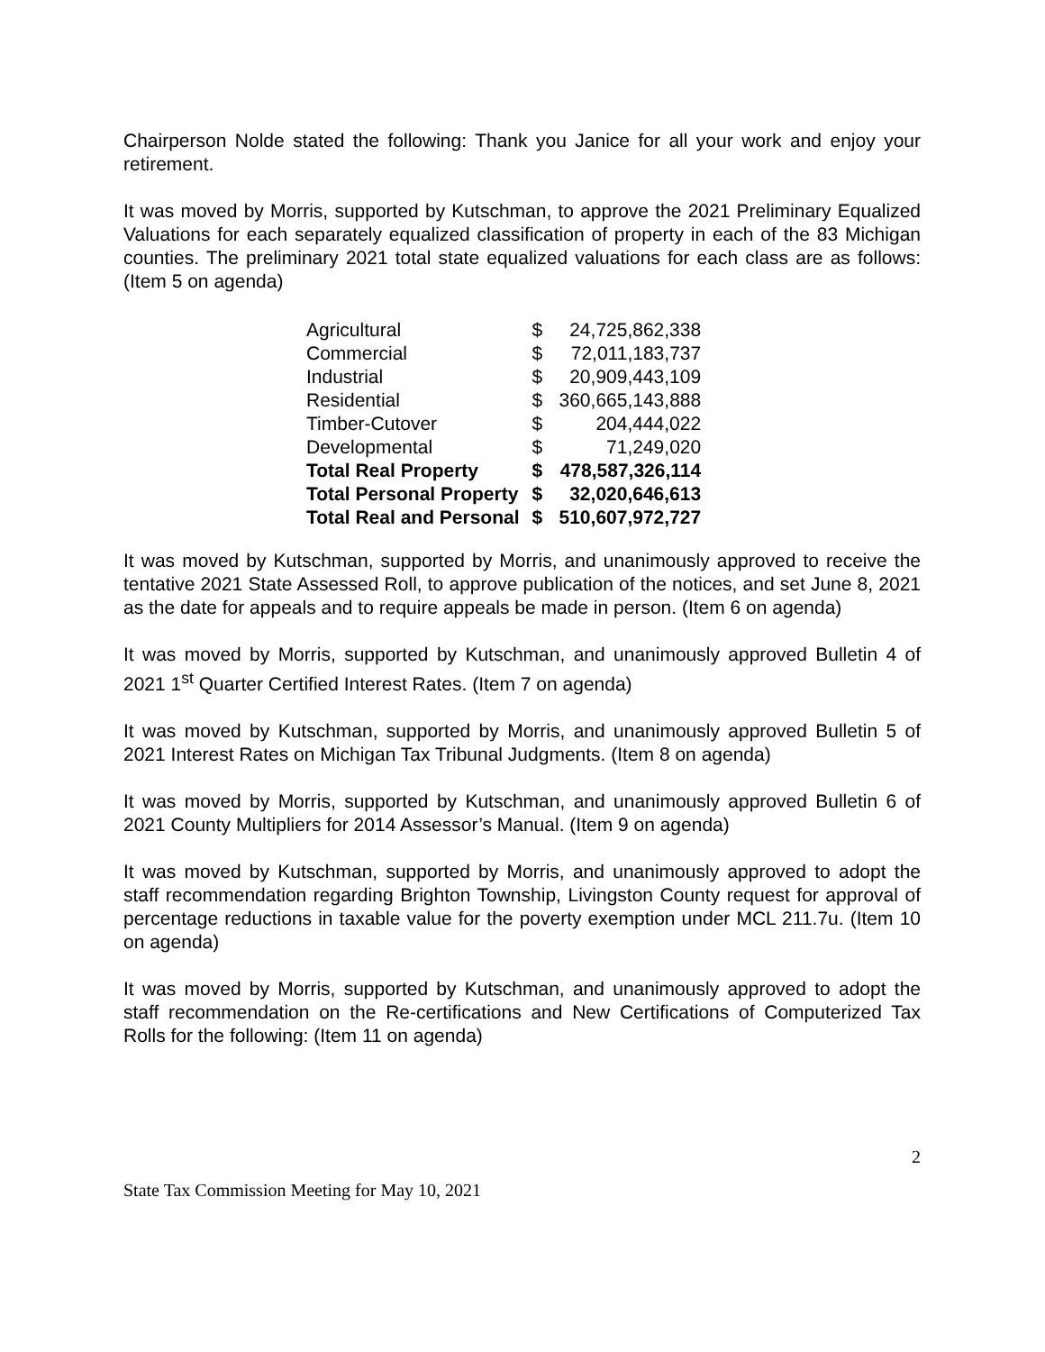Chairperson Nolde stated the following: Thank you Janice for all your work and enjoy your retirement.
It was moved by Morris, supported by Kutschman, to approve the 2021 Preliminary Equalized Valuations for each separately equalized classification of property in each of the 83 Michigan counties. The preliminary 2021 total state equalized valuations for each class are as follows: (Item 5 on agenda)
| Agricultural | $ | 24,725,862,338 |
| Commercial | $ | 72,011,183,737 |
| Industrial | $ | 20,909,443,109 |
| Residential | $ | 360,665,143,888 |
| Timber-Cutover | $ | 204,444,022 |
| Developmental | $ | 71,249,020 |
| Total Real Property | $ | 478,587,326,114 |
| Total Personal Property | $ | 32,020,646,613 |
| Total Real and Personal | $ | 510,607,972,727 |
It was moved by Kutschman, supported by Morris, and unanimously approved to receive the tentative 2021 State Assessed Roll, to approve publication of the notices, and set June 8, 2021 as the date for appeals and to require appeals be made in person. (Item 6 on agenda)
It was moved by Morris, supported by Kutschman, and unanimously approved Bulletin 4 of 2021 1<sup>st</sup> Quarter Certified Interest Rates. (Item 7 on agenda)
It was moved by Kutschman, supported by Morris, and unanimously approved Bulletin 5 of 2021 Interest Rates on Michigan Tax Tribunal Judgments. (Item 8 on agenda)
It was moved by Morris, supported by Kutschman, and unanimously approved Bulletin 6 of 2021 County Multipliers for 2014 Assessor’s Manual. (Item 9 on agenda)
It was moved by Kutschman, supported by Morris, and unanimously approved to adopt the staff recommendation regarding Brighton Township, Livingston County request for approval of percentage reductions in taxable value for the poverty exemption under MCL 211.7u. (Item 10 on agenda)
It was moved by Morris, supported by Kutschman, and unanimously approved to adopt the staff recommendation on the Re-certifications and New Certifications of Computerized Tax Rolls for the following: (Item 11 on agenda)
2
State Tax Commission Meeting for May 10, 2021